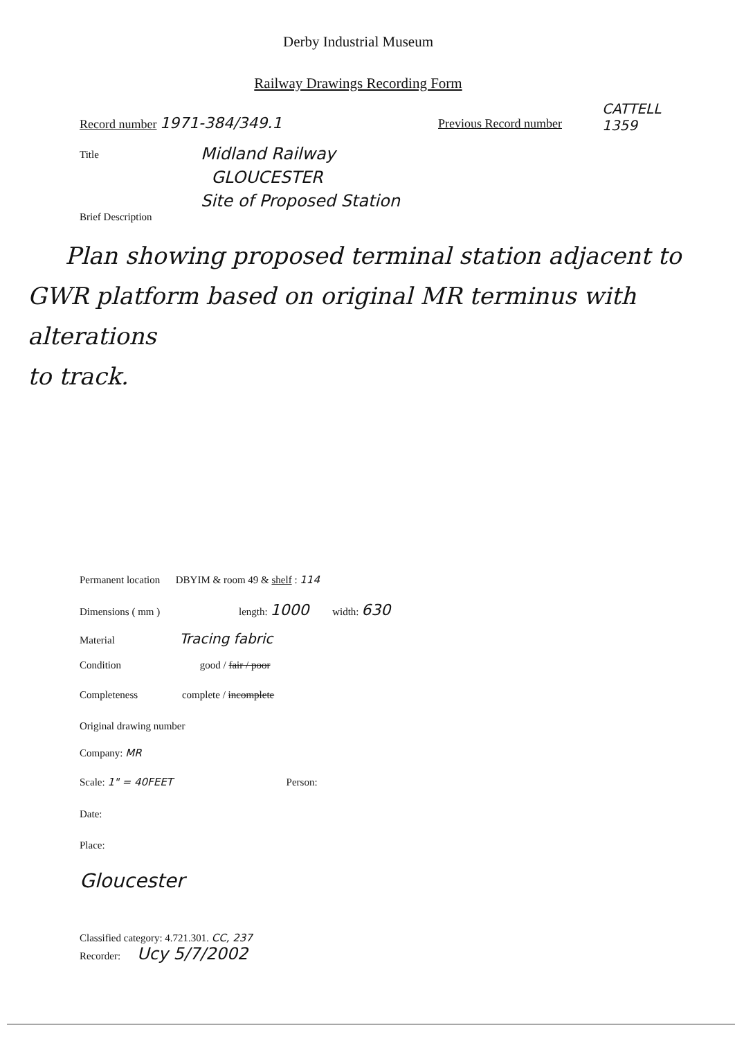Derby Industrial Museum
Railway Drawings Recording Form
Record number 1971-384/349.1 Previous Record number
CATTELL
1359
Title
Midland Railway
GLOUCESTER
Site of Proposed Station
Brief Description
Plan showing proposed terminal station adjacent to GWR platform based on original MR terminus with alterations
to track.
Permanent location DBYIM & room 49 & shelf : 114
Dimensions ( mm ) length: 1000 width: 630
Material Tracing fabric
Condition good / fair / poor
Completeness complete / incomplete
Original drawing number
Company: MR
Scale: 1" = 40FEET Person:
Date:
Place:
Gloucester
Classified category: 4.721.301. CC, 237
Recorder: Ucy 5/7/2002